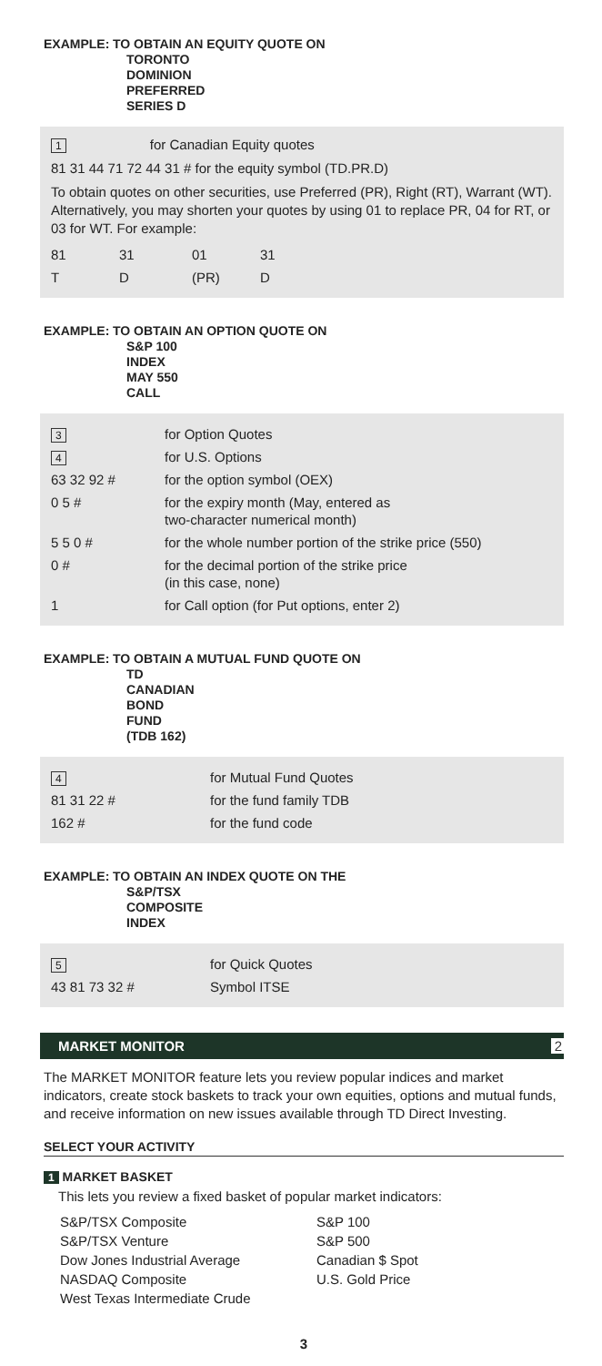EXAMPLE: TO OBTAIN AN EQUITY QUOTE ON
TORONTO DOMINION PREFERRED SERIES D
1 for Canadian Equity quotes
81 31 44 71 72 44 31 # for the equity symbol (TD.PR.D)
To obtain quotes on other securities, use Preferred (PR), Right (RT), Warrant (WT). Alternatively, you may shorten your quotes by using 01 to replace PR, 04 for RT, or 03 for WT. For example:
| 81 | 31 | 01 | 31 |
| T | D | (PR) | D |
EXAMPLE: TO OBTAIN AN OPTION QUOTE ON
S&P 100 INDEX MAY 550 CALL
| 3 | for Option Quotes |
| 4 | for U.S. Options |
| 63 32 92 # | for the option symbol (OEX) |
| 0 5 # | for the expiry month (May, entered as two-character numerical month) |
| 5 5 0 # | for the whole number portion of the strike price (550) |
| 0 # | for the decimal portion of the strike price (in this case, none) |
| 1 | for Call option (for Put options, enter 2) |
EXAMPLE: TO OBTAIN A MUTUAL FUND QUOTE ON
TD CANADIAN BOND FUND (TDB 162)
| 4 | for Mutual Fund Quotes |
| 81 31 22 # | for the fund family TDB |
| 162 # | for the fund code |
EXAMPLE: TO OBTAIN AN INDEX QUOTE ON THE
S&P/TSX COMPOSITE INDEX
| 5 | for Quick Quotes |
| 43 81 73 32 # | Symbol ITSE |
MARKET MONITOR 2
The MARKET MONITOR feature lets you review popular indices and market indicators, create stock baskets to track your own equities, options and mutual funds, and receive information on new issues available through TD Direct Investing.
SELECT YOUR ACTIVITY
1 MARKET BASKET
This lets you review a fixed basket of popular market indicators:
| S&P/TSX Composite | S&P 100 |
| S&P/TSX Venture | S&P 500 |
| Dow Jones Industrial Average | Canadian $ Spot |
| NASDAQ Composite | U.S. Gold Price |
| West Texas Intermediate Crude | |
3